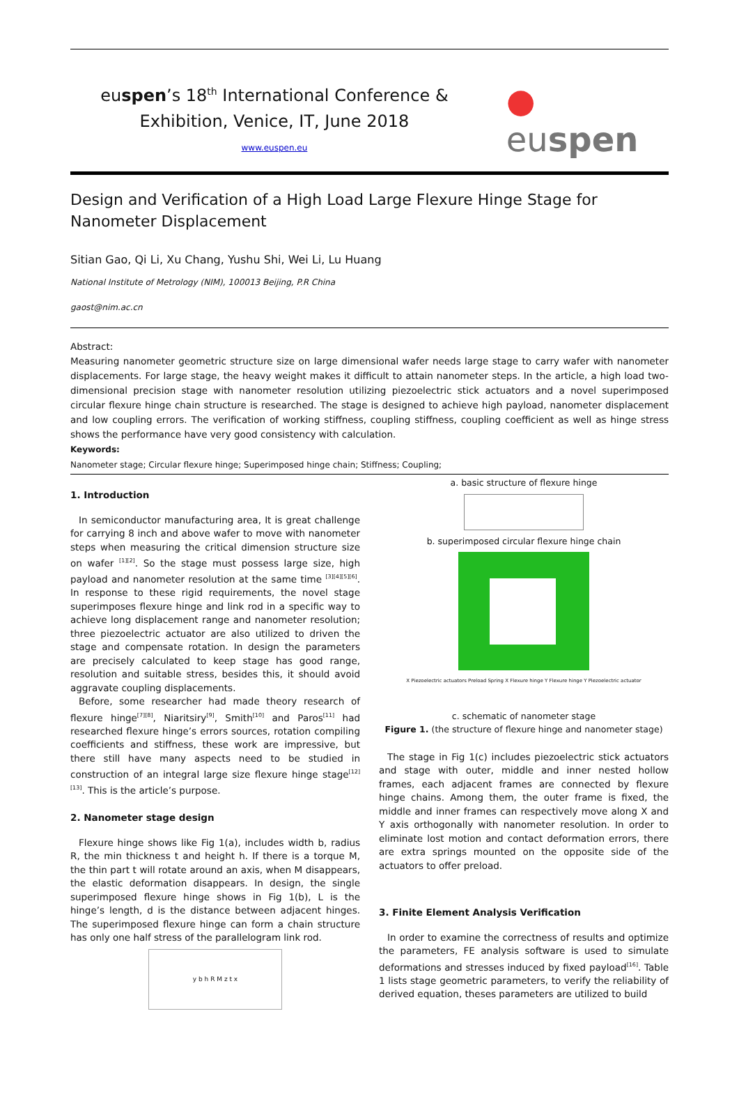euspen’s 18<sup>th</sup> International Conference &
Exhibition, Venice, IT, June 2018
www.euspen.eu
● euspen
Design and Verification of a High Load Large Flexure Hinge Stage for Nanometer Displacement
Sitian Gao, Qi Li, Xu Chang, Yushu Shi, Wei Li, Lu Huang
National Institute of Metrology (NIM), 100013 Beijing, P.R China
gaost@nim.ac.cn
Abstract:
Measuring nanometer geometric structure size on large dimensional wafer needs large stage to carry wafer with nanometer displacements. For large stage, the heavy weight makes it difficult to attain nanometer steps. In the article, a high load two-dimensional precision stage with nanometer resolution utilizing piezoelectric stick actuators and a novel superimposed circular flexure hinge chain structure is researched. The stage is designed to achieve high payload, nanometer displacement and low coupling errors. The verification of working stiffness, coupling stiffness, coupling coefficient as well as hinge stress shows the performance have very good consistency with calculation.
Keywords:
Nanometer stage; Circular flexure hinge; Superimposed hinge chain; Stiffness; Coupling;
1. Introduction
In semiconductor manufacturing area, It is great challenge for carrying 8 inch and above wafer to move with nanometer steps when measuring the critical dimension structure size on wafer <sup>[1][2]</sup>. So the stage must possess large size, high payload and nanometer resolution at the same time <sup>[3][4][5][6]</sup>. In response to these rigid requirements, the novel stage superimposes flexure hinge and link rod in a specific way to achieve long displacement range and nanometer resolution; three piezoelectric actuator are also utilized to driven the stage and compensate rotation. In design the parameters are precisely calculated to keep stage has good range, resolution and suitable stress, besides this, it should avoid aggravate coupling displacements.
Before, some researcher had made theory research of flexure hinge<sup>[7][8]</sup>, Niaritsiry<sup>[9]</sup>, Smith<sup>[10]</sup> and Paros<sup>[11]</sup> had researched flexure hinge’s errors sources, rotation compiling coefficients and stiffness, these work are impressive, but there still have many aspects need to be studied in construction of an integral large size flexure hinge stage<sup>[12][13]</sup>. This is the article’s purpose.
2. Nanometer stage design
Flexure hinge shows like Fig 1(a), includes width b, radius R, the min thickness t and height h. If there is a torque M, the thin part t will rotate around an axis, when M disappears, the elastic deformation disappears. In design, the single superimposed flexure hinge shows in Fig 1(b), L is the hinge’s length, d is the distance between adjacent hinges. The superimposed flexure hinge can form a chain structure has only one half stress of the parallelogram link rod.
y b h R M z t x
a. basic structure of flexure hinge
b. superimposed circular flexure hinge chain
X Piezoelectric actuators Preload Spring X Flexure hinge Y Flexure hinge Y Piezoelectric actuator
c. schematic of nanometer stage
Figure 1. (the structure of flexure hinge and nanometer stage)
The stage in Fig 1(c) includes piezoelectric stick actuators and stage with outer, middle and inner nested hollow frames, each adjacent frames are connected by flexure hinge chains. Among them, the outer frame is fixed, the middle and inner frames can respectively move along X and Y axis orthogonally with nanometer resolution. In order to eliminate lost motion and contact deformation errors, there are extra springs mounted on the opposite side of the actuators to offer preload.
3. Finite Element Analysis Verification
In order to examine the correctness of results and optimize the parameters, FE analysis software is used to simulate deformations and stresses induced by fixed payload<sup>[16]</sup>. Table 1 lists stage geometric parameters, to verify the reliability of derived equation, theses parameters are utilized to build